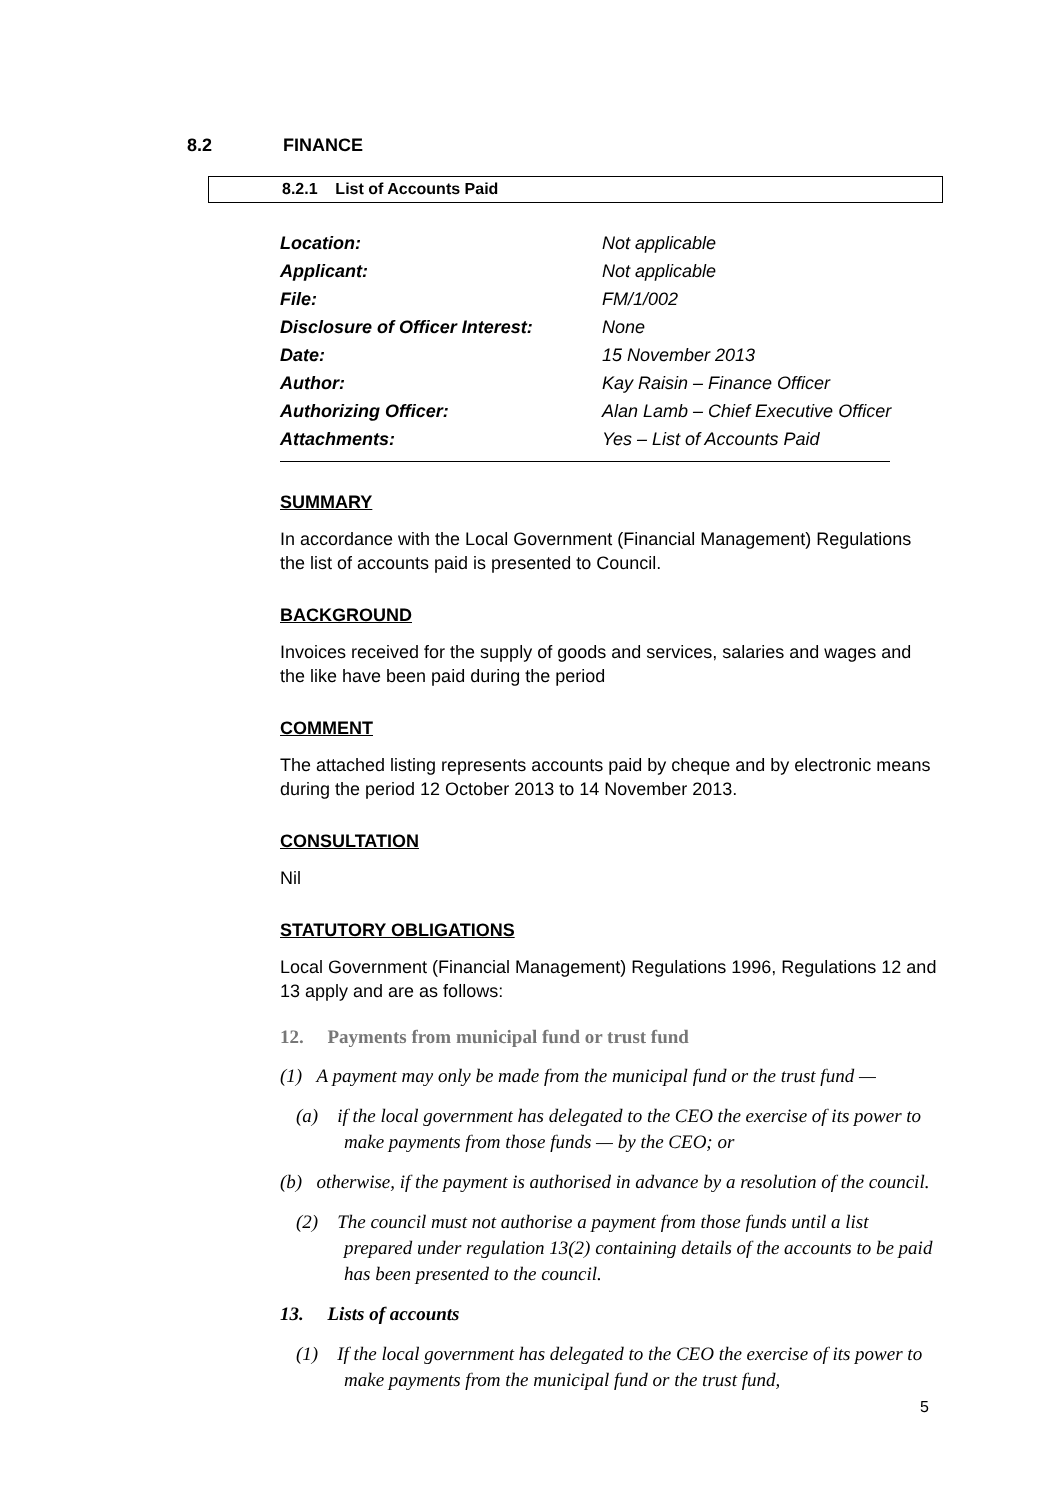8.2 FINANCE
8.2.1 List of Accounts Paid
| Location: | Not applicable |
| Applicant: | Not applicable |
| File: | FM/1/002 |
| Disclosure of Officer Interest: | None |
| Date: | 15 November 2013 |
| Author: | Kay Raisin – Finance Officer |
| Authorizing Officer: | Alan Lamb – Chief Executive Officer |
| Attachments: | Yes – List of Accounts Paid |
SUMMARY
In accordance with the Local Government (Financial Management) Regulations the list of accounts paid is presented to Council.
BACKGROUND
Invoices received for the supply of goods and services, salaries and wages and the like have been paid during the period
COMMENT
The attached listing represents accounts paid by cheque and by electronic means during the period 12 October 2013 to 14 November 2013.
CONSULTATION
Nil
STATUTORY OBLIGATIONS
Local Government (Financial Management) Regulations 1996, Regulations 12 and 13 apply and are as follows:
12. Payments from municipal fund or trust fund
(1) A payment may only be made from the municipal fund or the trust fund —
(a) if the local government has delegated to the CEO the exercise of its power to make payments from those funds — by the CEO; or
(b) otherwise, if the payment is authorised in advance by a resolution of the council.
(2) The council must not authorise a payment from those funds until a list prepared under regulation 13(2) containing details of the accounts to be paid has been presented to the council.
13. Lists of accounts
(1) If the local government has delegated to the CEO the exercise of its power to make payments from the municipal fund or the trust fund,
5